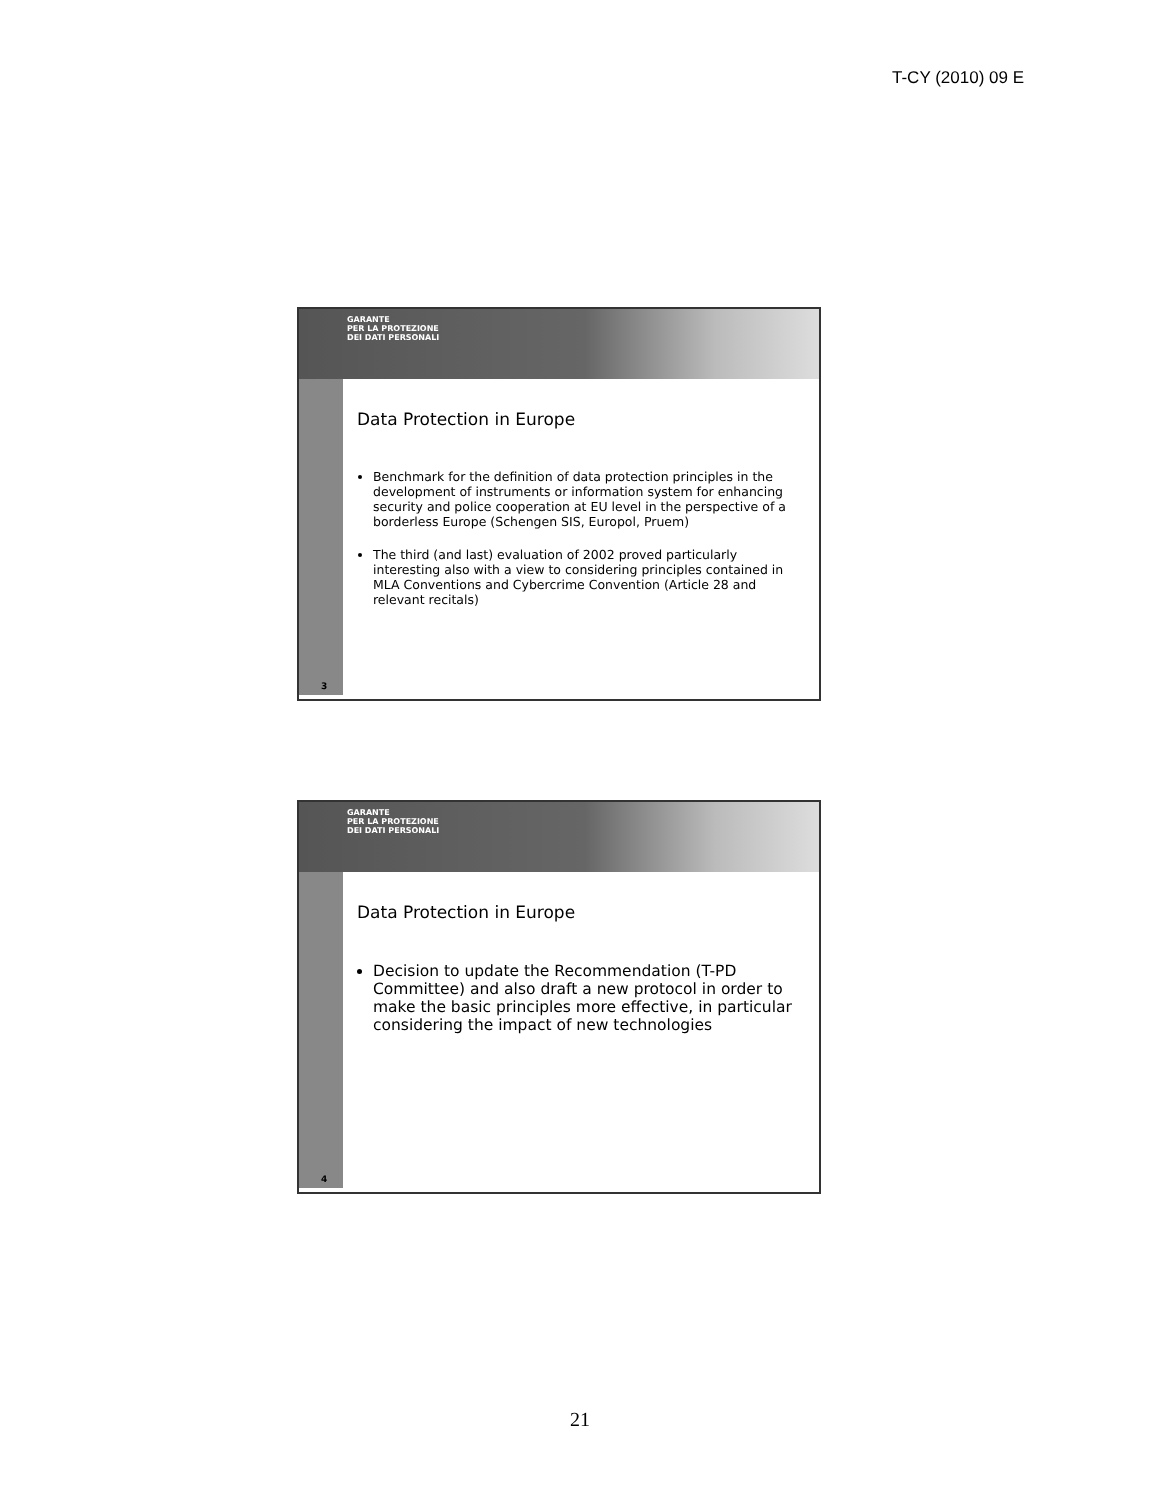T-CY (2010) 09 E
GARANTE
PER LA PROTEZIONE
DEI DATI PERSONALI
3
Data Protection in Europe
Benchmark for the definition of data protection principles in the development of instruments or information system for enhancing security and police cooperation at EU level in the perspective of a borderless Europe (Schengen SIS, Europol, Pruem)
The third (and last) evaluation of 2002 proved particularly interesting also with a view to considering principles contained in MLA Conventions and Cybercrime Convention (Article 28 and relevant recitals)
GARANTE
PER LA PROTEZIONE
DEI DATI PERSONALI
4
Data Protection in Europe
Decision to update the Recommendation (T-PD Committee) and also draft a new protocol in order to make the basic principles more effective, in particular considering the impact of new technologies
21